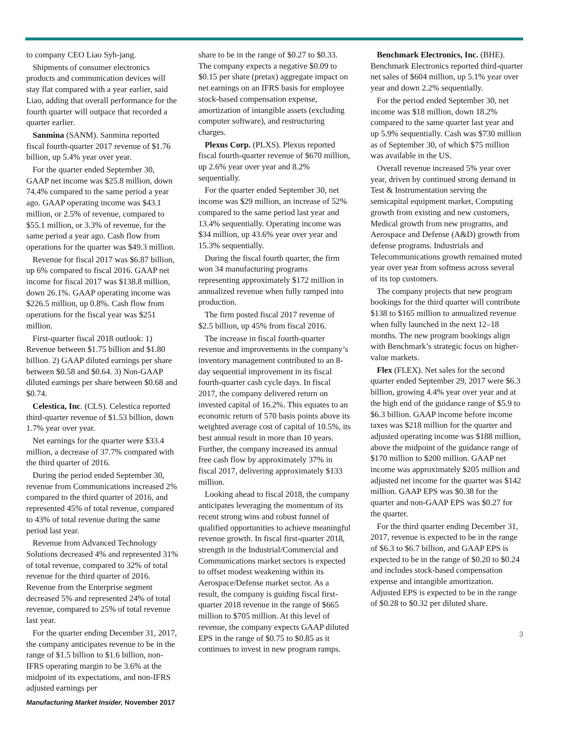to company CEO Liao Syh-jang.
Shipments of consumer electronics products and communication devices will stay flat compared with a year earlier, said Liao, adding that overall performance for the fourth quarter will outpace that recorded a quarter earlier.
Sanmina (SANM). Sanmina reported fiscal fourth-quarter 2017 revenue of $1.76 billion, up 5.4% year over year.
For the quarter ended September 30, GAAP net income was $25.8 million, down 74.4% compared to the same period a year ago. GAAP operating income was $43.1 million, or 2.5% of revenue, compared to $55.1 million, or 3.3% of revenue, for the same period a year ago. Cash flow from operations for the quarter was $49.3 million.
Revenue for fiscal 2017 was $6.87 billion, up 6% compared to fiscal 2016. GAAP net income for fiscal 2017 was $138.8 million, down 26.1%. GAAP operating income was $226.5 million, up 0.8%. Cash flow from operations for the fiscal year was $251 million.
First-quarter fiscal 2018 outlook: 1) Revenue between $1.75 billion and $1.80 billion. 2) GAAP diluted earnings per share between $0.58 and $0.64. 3) Non-GAAP diluted earnings per share between $0.68 and $0.74.
Celestica, Inc. (CLS). Celestica reported third-quarter revenue of $1.53 billion, down 1.7% year over year.
Net earnings for the quarter were $33.4 million, a decrease of 37.7% compared with the third quarter of 2016.
During the period ended September 30, revenue from Communications increased 2% compared to the third quarter of 2016, and represented 45% of total revenue, compared to 43% of total revenue during the same period last year.
Revenue from Advanced Technology Solutions decreased 4% and represented 31% of total revenue, compared to 32% of total revenue for the third quarter of 2016. Revenue from the Enterprise segment decreased 5% and represented 24% of total revenue, compared to 25% of total revenue last year.
For the quarter ending December 31, 2017, the company anticipates revenue to be in the range of $1.5 billion to $1.6 billion, non-IFRS operating margin to be 3.6% at the midpoint of its expectations, and non-IFRS adjusted earnings per
Manufacturing Market Insider, November 2017
share to be in the range of $0.27 to $0.33. The company expects a negative $0.09 to $0.15 per share (pretax) aggregate impact on net earnings on an IFRS basis for employee stock-based compensation expense, amortization of intangible assets (excluding computer software), and restructuring charges.
Plexus Corp. (PLXS). Plexus reported fiscal fourth-quarter revenue of $670 million, up 2.6% year over year and 8.2% sequentially.
For the quarter ended September 30, net income was $29 million, an increase of 52% compared to the same period last year and 13.4% sequentially. Operating income was $34 million, up 43.6% year over year and 15.3% sequentially.
During the fiscal fourth quarter, the firm won 34 manufacturing programs representing approximately $172 million in annualized revenue when fully ramped into production.
The firm posted fiscal 2017 revenue of $2.5 billion, up 45% from fiscal 2016.
The increase in fiscal fourth-quarter revenue and improvements in the company’s inventory management contributed to an 8-day sequential improvement in its fiscal fourth-quarter cash cycle days. In fiscal 2017, the company delivered return on invested capital of 16.2%. This equates to an economic return of 570 basis points above its weighted average cost of capital of 10.5%, its best annual result in more than 10 years. Further, the company increased its annual free cash flow by approximately 37% in fiscal 2017, delivering approximately $133 million.
Looking ahead to fiscal 2018, the company anticipates leveraging the momentum of its recent strong wins and robust funnel of qualified opportunities to achieve meaningful revenue growth. In fiscal first-quarter 2018, strength in the Industrial/Commercial and Communications market sectors is expected to offset modest weakening within its Aerospace/Defense market sector. As a result, the company is guiding fiscal first-quarter 2018 revenue in the range of $665 million to $705 million. At this level of revenue, the company expects GAAP diluted EPS in the range of $0.75 to $0.85 as it continues to invest in new program ramps.
Benchmark Electronics, Inc. (BHE). Benchmark Electronics reported third-quarter net sales of $604 million, up 5.1% year over year and down 2.2% sequentially.
For the period ended September 30, net income was $18 million, down 18.2% compared to the same quarter last year and up 5.9% sequentially. Cash was $730 million as of September 30, of which $75 million was available in the US.
Overall revenue increased 5% year over year, driven by continued strong demand in Test & Instrumentation serving the semicapital equipment market, Computing growth from existing and new customers, Medical growth from new programs, and Aerospace and Defense (A&D) growth from defense programs. Industrials and Telecommunications growth remained muted year over year from softness across several of its top customers.
The company projects that new program bookings for the third quarter will contribute $138 to $165 million to annualized revenue when fully launched in the next 12–18 months. The new program bookings align with Benchmark’s strategic focus on higher-value markets.
Flex (FLEX). Net sales for the second quarter ended September 29, 2017 were $6.3 billion, growing 4.4% year over year and at the high end of the guidance range of $5.9 to $6.3 billion. GAAP income before income taxes was $218 million for the quarter and adjusted operating income was $188 million, above the midpoint of the guidance range of $170 million to $200 million. GAAP net income was approximately $205 million and adjusted net income for the quarter was $142 million. GAAP EPS was $0.38 for the quarter and non-GAAP EPS was $0.27 for the quarter.
For the third quarter ending December 31, 2017, revenue is expected to be in the range of $6.3 to $6.7 billion, and GAAP EPS is expected to be in the range of $0.20 to $0.24 and includes stock-based compensation expense and intangible amortization. Adjusted EPS is expected to be in the range of $0.28 to $0.32 per diluted share.
3